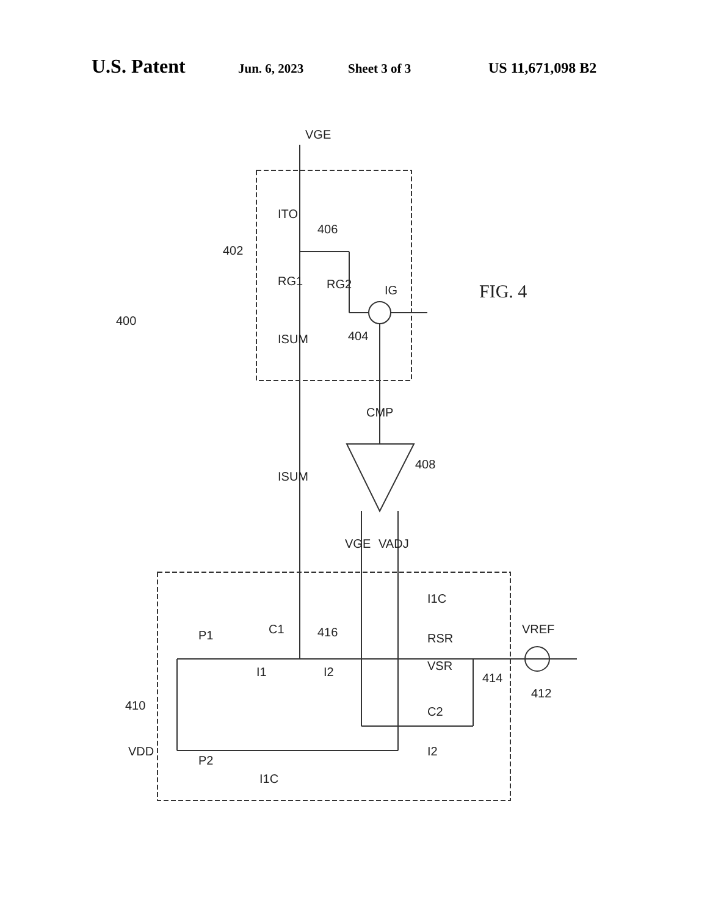U.S. Patent Jun. 6, 2023 Sheet 3 of 3 US 11,671,098 B2
VGE
ITO
406
402
RG1
RG2
IG
400
404
ISUM
FIG. 4
CMP
ISUM
408
VGE
VADJ
I1C
416
C1
P1
RSR
VREF
VSR
I1
I2
414
410
C2
VDD
P2
I2
I1C
412